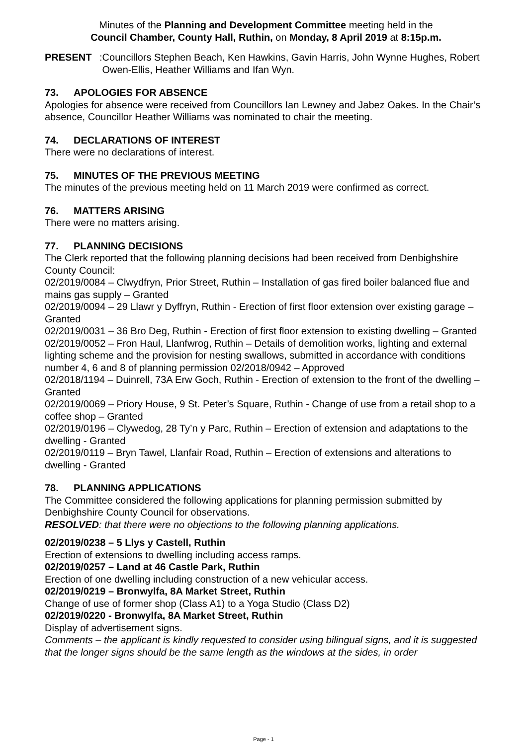Minutes of the Planning and Development Committee meeting held in the
Council Chamber, County Hall, Ruthin, on Monday, 8 April 2019 at 8:15p.m.
PRESENT:
Councillors Stephen Beach, Ken Hawkins, Gavin Harris, John Wynne Hughes, Robert Owen-Ellis, Heather Williams and Ifan Wyn.
73. APOLOGIES FOR ABSENCE
Apologies for absence were received from Councillors Ian Lewney and Jabez Oakes. In the Chair’s absence, Councillor Heather Williams was nominated to chair the meeting.
74. DECLARATIONS OF INTEREST
There were no declarations of interest.
75. MINUTES OF THE PREVIOUS MEETING
The minutes of the previous meeting held on 11 March 2019 were confirmed as correct.
76. MATTERS ARISING
There were no matters arising.
77. PLANNING DECISIONS
The Clerk reported that the following planning decisions had been received from Denbighshire County Council:
02/2019/0084 – Clwydfryn, Prior Street, Ruthin – Installation of gas fired boiler balanced flue and mains gas supply – Granted
02/2019/0094 – 29 Llawr y Dyffryn, Ruthin - Erection of first floor extension over existing garage – Granted
02/2019/0031 – 36 Bro Deg, Ruthin - Erection of first floor extension to existing dwelling – Granted
02/2019/0052 – Fron Haul, Llanfwrog, Ruthin – Details of demolition works, lighting and external lighting scheme and the provision for nesting swallows, submitted in accordance with conditions number 4, 6 and 8 of planning permission 02/2018/0942 – Approved
02/2018/1194 – Duinrell, 73A Erw Goch, Ruthin - Erection of extension to the front of the dwelling – Granted
02/2019/0069 – Priory House, 9 St. Peter’s Square, Ruthin - Change of use from a retail shop to a coffee shop – Granted
02/2019/0196 – Clywedog, 28 Ty’n y Parc, Ruthin – Erection of extension and adaptations to the dwelling - Granted
02/2019/0119 – Bryn Tawel, Llanfair Road, Ruthin – Erection of extensions and alterations to dwelling - Granted
78. PLANNING APPLICATIONS
The Committee considered the following applications for planning permission submitted by Denbighshire County Council for observations.
RESOLVED: that there were no objections to the following planning applications.
02/2019/0238 – 5 Llys y Castell, Ruthin
Erection of extensions to dwelling including access ramps.
02/2019/0257 – Land at 46 Castle Park, Ruthin
Erection of one dwelling including construction of a new vehicular access.
02/2019/0219 – Bronwylfa, 8A Market Street, Ruthin
Change of use of former shop (Class A1) to a Yoga Studio (Class D2)
02/2019/0220 - Bronwylfa, 8A Market Street, Ruthin
Display of advertisement signs.
Comments – the applicant is kindly requested to consider using bilingual signs, and it is suggested that the longer signs should be the same length as the windows at the sides, in order
Page - 1